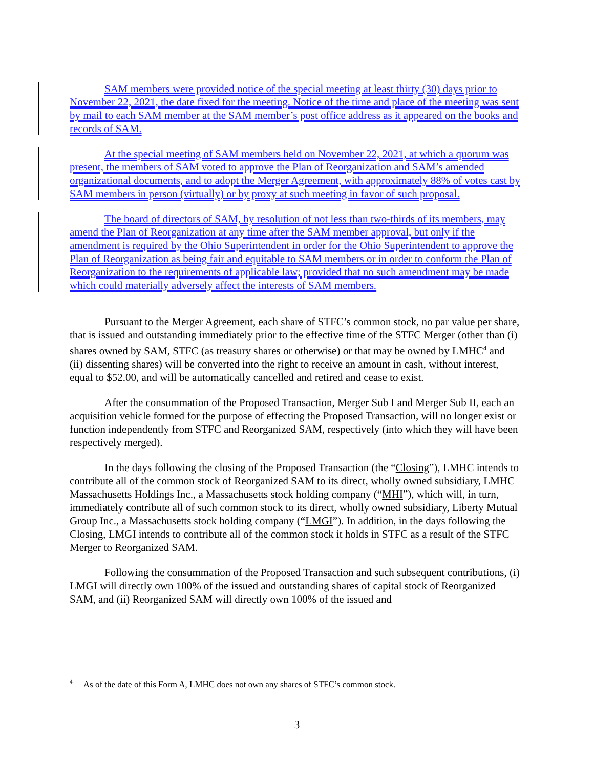SAM members were provided notice of the special meeting at least thirty (30) days prior to November 22, 2021, the date fixed for the meeting. Notice of the time and place of the meeting was sent by mail to each SAM member at the SAM member’s post office address as it appeared on the books and records of SAM.
At the special meeting of SAM members held on November 22, 2021, at which a quorum was present, the members of SAM voted to approve the Plan of Reorganization and SAM’s amended organizational documents, and to adopt the Merger Agreement, with approximately 88% of votes cast by SAM members in person (virtually) or by proxy at such meeting in favor of such proposal.
The board of directors of SAM, by resolution of not less than two-thirds of its members, may amend the Plan of Reorganization at any time after the SAM member approval, but only if the amendment is required by the Ohio Superintendent in order for the Ohio Superintendent to approve the Plan of Reorganization as being fair and equitable to SAM members or in order to conform the Plan of Reorganization to the requirements of applicable law; provided that no such amendment may be made which could materially adversely affect the interests of SAM members.
Pursuant to the Merger Agreement, each share of STFC’s common stock, no par value per share, that is issued and outstanding immediately prior to the effective time of the STFC Merger (other than (i) shares owned by SAM, STFC (as treasury shares or otherwise) or that may be owned by LMHC<sup>4</sup> and (ii) dissenting shares) will be converted into the right to receive an amount in cash, without interest, equal to $52.00, and will be automatically cancelled and retired and cease to exist.
After the consummation of the Proposed Transaction, Merger Sub I and Merger Sub II, each an acquisition vehicle formed for the purpose of effecting the Proposed Transaction, will no longer exist or function independently from STFC and Reorganized SAM, respectively (into which they will have been respectively merged).
In the days following the closing of the Proposed Transaction (the “Closing”), LMHC intends to contribute all of the common stock of Reorganized SAM to its direct, wholly owned subsidiary, LMHC Massachusetts Holdings Inc., a Massachusetts stock holding company (“MHI”), which will, in turn, immediately contribute all of such common stock to its direct, wholly owned subsidiary, Liberty Mutual Group Inc., a Massachusetts stock holding company (“LMGI”). In addition, in the days following the Closing, LMGI intends to contribute all of the common stock it holds in STFC as a result of the STFC Merger to Reorganized SAM.
Following the consummation of the Proposed Transaction and such subsequent contributions, (i) LMGI will directly own 100% of the issued and outstanding shares of capital stock of Reorganized SAM, and (ii) Reorganized SAM will directly own 100% of the issued and
<sup>4</sup> As of the date of this Form A, LMHC does not own any shares of STFC’s common stock.
3